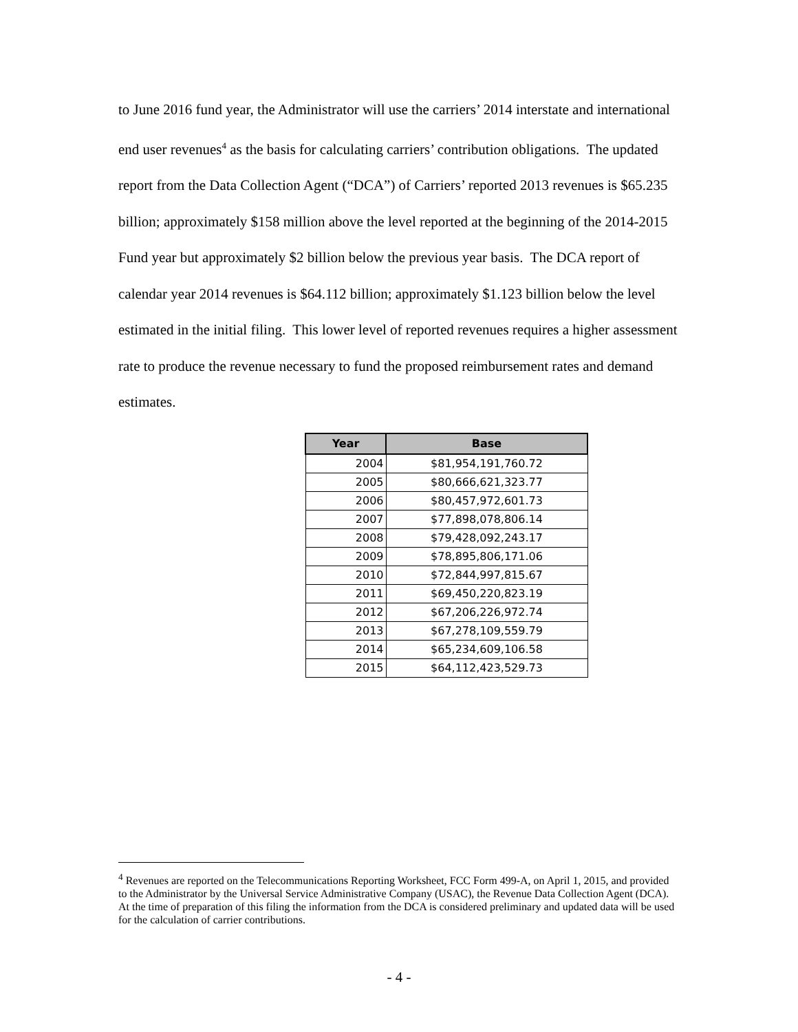to June 2016 fund year, the Administrator will use the carriers’ 2014 interstate and international end user revenues<sup>4</sup> as the basis for calculating carriers’ contribution obligations. The updated report from the Data Collection Agent (“DCA”) of Carriers’ reported 2013 revenues is $65.235 billion; approximately $158 million above the level reported at the beginning of the 2014-2015 Fund year but approximately $2 billion below the previous year basis. The DCA report of calendar year 2014 revenues is $64.112 billion; approximately $1.123 billion below the level estimated in the initial filing. This lower level of reported revenues requires a higher assessment rate to produce the revenue necessary to fund the proposed reimbursement rates and demand estimates.
| Year | Base |
| --- | --- |
| 2004 | $81,954,191,760.72 |
| 2005 | $80,666,621,323.77 |
| 2006 | $80,457,972,601.73 |
| 2007 | $77,898,078,806.14 |
| 2008 | $79,428,092,243.17 |
| 2009 | $78,895,806,171.06 |
| 2010 | $72,844,997,815.67 |
| 2011 | $69,450,220,823.19 |
| 2012 | $67,206,226,972.74 |
| 2013 | $67,278,109,559.79 |
| 2014 | $65,234,609,106.58 |
| 2015 | $64,112,423,529.73 |
<sup>4</sup> Revenues are reported on the Telecommunications Reporting Worksheet, FCC Form 499-A, on April 1, 2015, and provided to the Administrator by the Universal Service Administrative Company (USAC), the Revenue Data Collection Agent (DCA). At the time of preparation of this filing the information from the DCA is considered preliminary and updated data will be used for the calculation of carrier contributions.
- 4 -